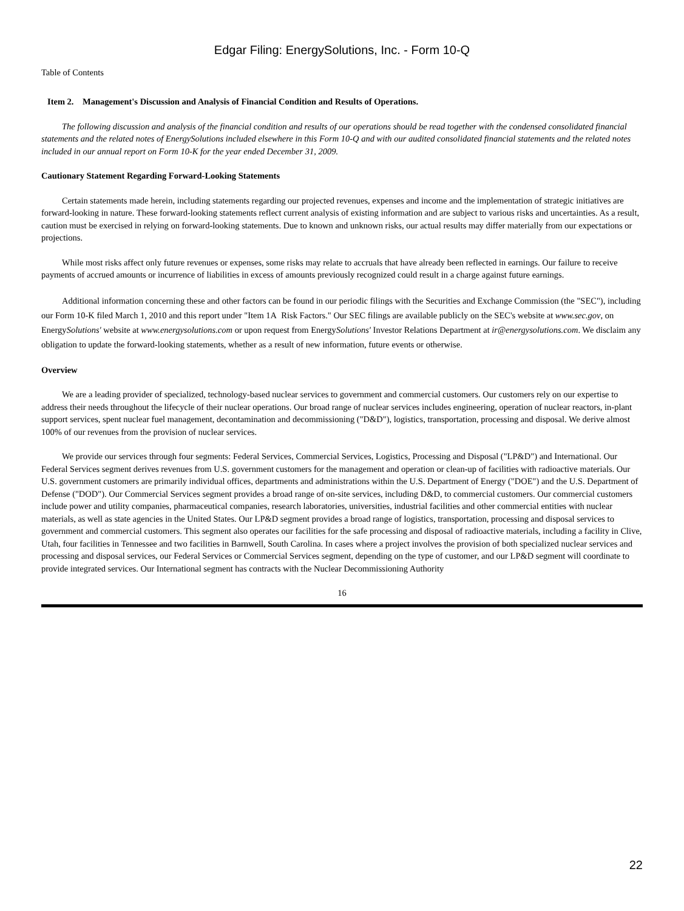Edgar Filing: EnergySolutions, Inc. - Form 10-Q
Table of Contents
Item 2. Management's Discussion and Analysis of Financial Condition and Results of Operations.
The following discussion and analysis of the financial condition and results of our operations should be read together with the condensed consolidated financial statements and the related notes of EnergySolutions included elsewhere in this Form 10-Q and with our audited consolidated financial statements and the related notes included in our annual report on Form 10-K for the year ended December 31, 2009.
Cautionary Statement Regarding Forward-Looking Statements
Certain statements made herein, including statements regarding our projected revenues, expenses and income and the implementation of strategic initiatives are forward-looking in nature. These forward-looking statements reflect current analysis of existing information and are subject to various risks and uncertainties. As a result, caution must be exercised in relying on forward-looking statements. Due to known and unknown risks, our actual results may differ materially from our expectations or projections.
While most risks affect only future revenues or expenses, some risks may relate to accruals that have already been reflected in earnings. Our failure to receive payments of accrued amounts or incurrence of liabilities in excess of amounts previously recognized could result in a charge against future earnings.
Additional information concerning these and other factors can be found in our periodic filings with the Securities and Exchange Commission (the "SEC"), including our Form 10-K filed March 1, 2010 and this report under "Item 1A Risk Factors." Our SEC filings are available publicly on the SEC's website at www.sec.gov, on EnergySolutions' website at www.energysolutions.com or upon request from EnergySolutions' Investor Relations Department at ir@energysolutions.com. We disclaim any obligation to update the forward-looking statements, whether as a result of new information, future events or otherwise.
Overview
We are a leading provider of specialized, technology-based nuclear services to government and commercial customers. Our customers rely on our expertise to address their needs throughout the lifecycle of their nuclear operations. Our broad range of nuclear services includes engineering, operation of nuclear reactors, in-plant support services, spent nuclear fuel management, decontamination and decommissioning ("D&D"), logistics, transportation, processing and disposal. We derive almost 100% of our revenues from the provision of nuclear services.
We provide our services through four segments: Federal Services, Commercial Services, Logistics, Processing and Disposal ("LP&D") and International. Our Federal Services segment derives revenues from U.S. government customers for the management and operation or clean-up of facilities with radioactive materials. Our U.S. government customers are primarily individual offices, departments and administrations within the U.S. Department of Energy ("DOE") and the U.S. Department of Defense ("DOD"). Our Commercial Services segment provides a broad range of on-site services, including D&D, to commercial customers. Our commercial customers include power and utility companies, pharmaceutical companies, research laboratories, universities, industrial facilities and other commercial entities with nuclear materials, as well as state agencies in the United States. Our LP&D segment provides a broad range of logistics, transportation, processing and disposal services to government and commercial customers. This segment also operates our facilities for the safe processing and disposal of radioactive materials, including a facility in Clive, Utah, four facilities in Tennessee and two facilities in Barnwell, South Carolina. In cases where a project involves the provision of both specialized nuclear services and processing and disposal services, our Federal Services or Commercial Services segment, depending on the type of customer, and our LP&D segment will coordinate to provide integrated services. Our International segment has contracts with the Nuclear Decommissioning Authority
16
22